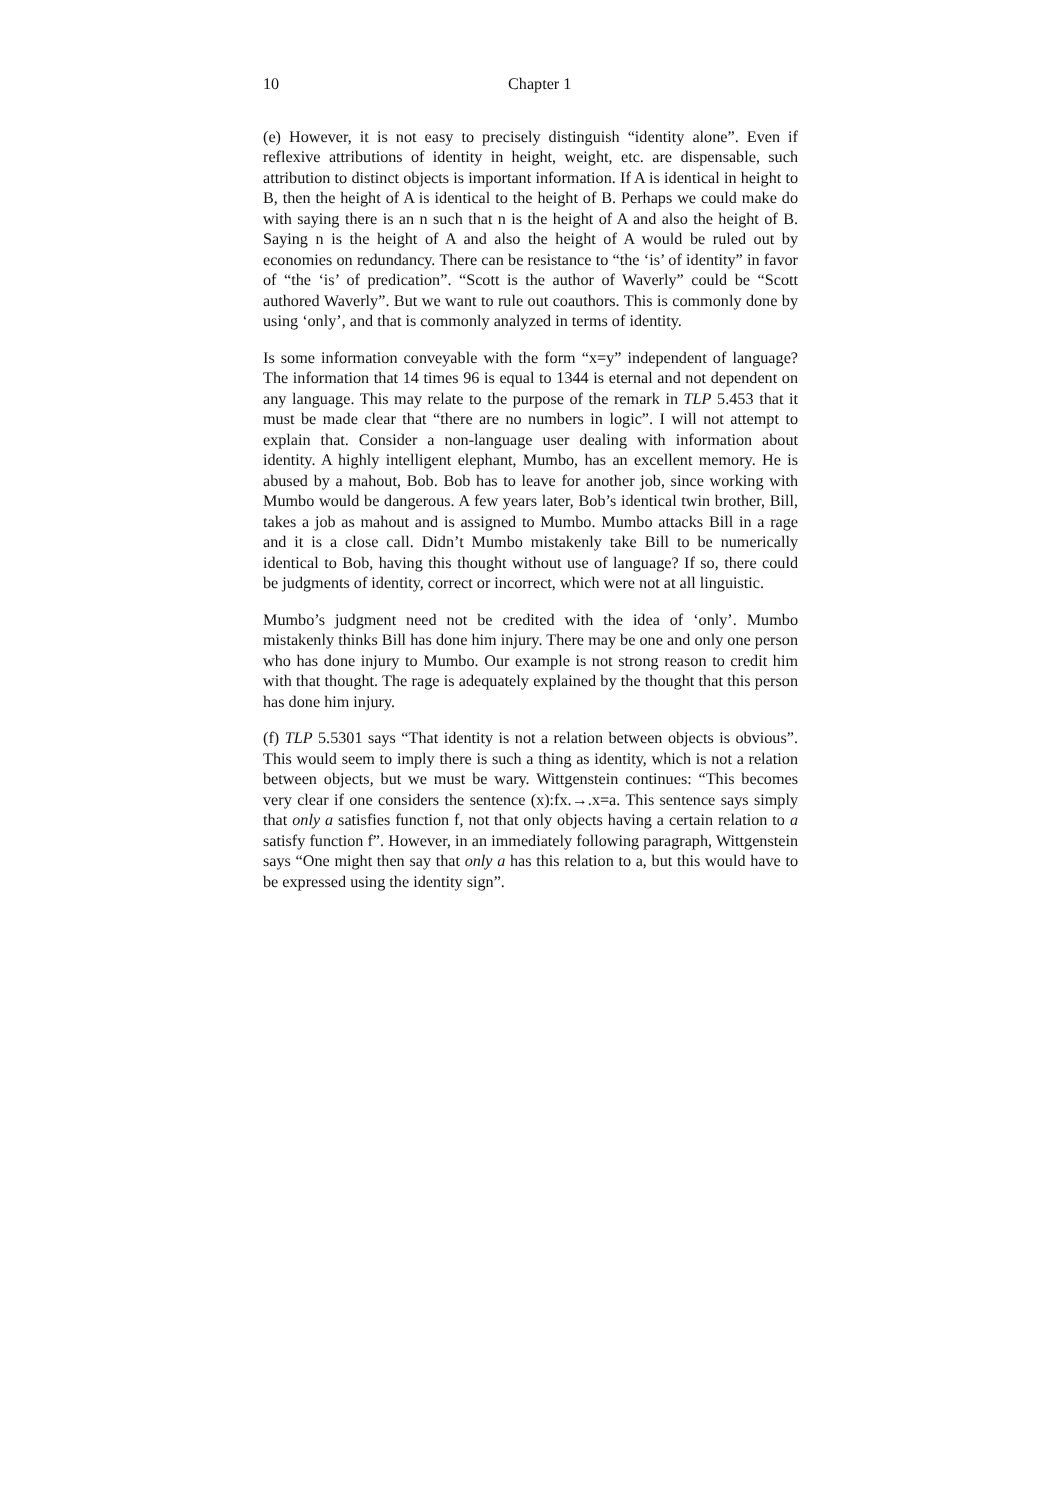10 Chapter 1
(e) However, it is not easy to precisely distinguish “identity alone”. Even if reflexive attributions of identity in height, weight, etc. are dispensable, such attribution to distinct objects is important information. If A is identical in height to B, then the height of A is identical to the height of B. Perhaps we could make do with saying there is an n such that n is the height of A and also the height of B. Saying n is the height of A and also the height of A would be ruled out by economies on redundancy. There can be resistance to “the ‘is’ of identity” in favor of “the ‘is’ of predication”. “Scott is the author of Waverly” could be “Scott authored Waverly”. But we want to rule out coauthors. This is commonly done by using ‘only’, and that is commonly analyzed in terms of identity.
Is some information conveyable with the form “x=y” independent of language? The information that 14 times 96 is equal to 1344 is eternal and not dependent on any language. This may relate to the purpose of the remark in TLP 5.453 that it must be made clear that “there are no numbers in logic”. I will not attempt to explain that. Consider a non-language user dealing with information about identity. A highly intelligent elephant, Mumbo, has an excellent memory. He is abused by a mahout, Bob. Bob has to leave for another job, since working with Mumbo would be dangerous. A few years later, Bob’s identical twin brother, Bill, takes a job as mahout and is assigned to Mumbo. Mumbo attacks Bill in a rage and it is a close call. Didn’t Mumbo mistakenly take Bill to be numerically identical to Bob, having this thought without use of language? If so, there could be judgments of identity, correct or incorrect, which were not at all linguistic.
Mumbo’s judgment need not be credited with the idea of ‘only’. Mumbo mistakenly thinks Bill has done him injury. There may be one and only one person who has done injury to Mumbo. Our example is not strong reason to credit him with that thought. The rage is adequately explained by the thought that this person has done him injury.
(f) TLP 5.5301 says “That identity is not a relation between objects is obvious”. This would seem to imply there is such a thing as identity, which is not a relation between objects, but we must be wary. Wittgenstein continues: “This becomes very clear if one considers the sentence (x):fx.→.x=a. This sentence says simply that only a satisfies function f, not that only objects having a certain relation to a satisfy function f”. However, in an immediately following paragraph, Wittgenstein says “One might then say that only a has this relation to a, but this would have to be expressed using the identity sign”.